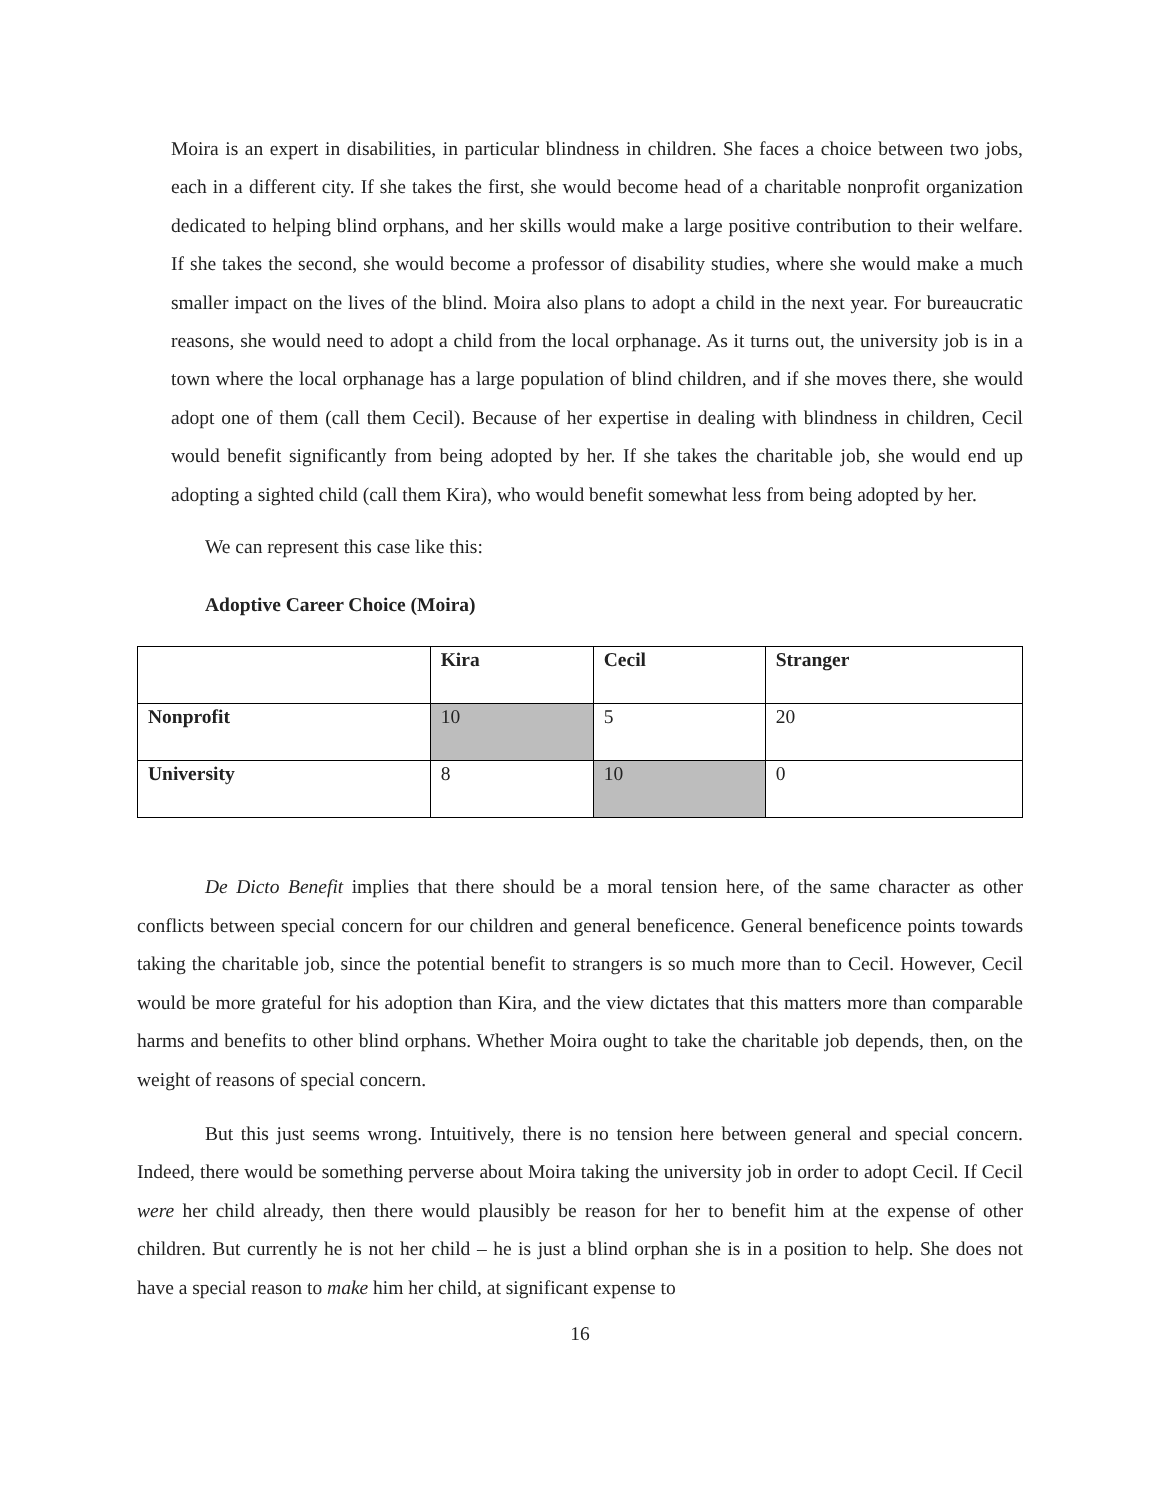Moira is an expert in disabilities, in particular blindness in children. She faces a choice between two jobs, each in a different city. If she takes the first, she would become head of a charitable nonprofit organization dedicated to helping blind orphans, and her skills would make a large positive contribution to their welfare. If she takes the second, she would become a professor of disability studies, where she would make a much smaller impact on the lives of the blind. Moira also plans to adopt a child in the next year. For bureaucratic reasons, she would need to adopt a child from the local orphanage. As it turns out, the university job is in a town where the local orphanage has a large population of blind children, and if she moves there, she would adopt one of them (call them Cecil). Because of her expertise in dealing with blindness in children, Cecil would benefit significantly from being adopted by her. If she takes the charitable job, she would end up adopting a sighted child (call them Kira), who would benefit somewhat less from being adopted by her.
We can represent this case like this:
Adoptive Career Choice (Moira)
| | Kira | Cecil | Stranger |
| --- | --- | --- | --- |
| Nonprofit | 10 | 5 | 20 |
| University | 8 | 10 | 0 |
De Dicto Benefit implies that there should be a moral tension here, of the same character as other conflicts between special concern for our children and general beneficence. General beneficence points towards taking the charitable job, since the potential benefit to strangers is so much more than to Cecil. However, Cecil would be more grateful for his adoption than Kira, and the view dictates that this matters more than comparable harms and benefits to other blind orphans. Whether Moira ought to take the charitable job depends, then, on the weight of reasons of special concern.
But this just seems wrong. Intuitively, there is no tension here between general and special concern. Indeed, there would be something perverse about Moira taking the university job in order to adopt Cecil. If Cecil were her child already, then there would plausibly be reason for her to benefit him at the expense of other children. But currently he is not her child – he is just a blind orphan she is in a position to help. She does not have a special reason to make him her child, at significant expense to
16